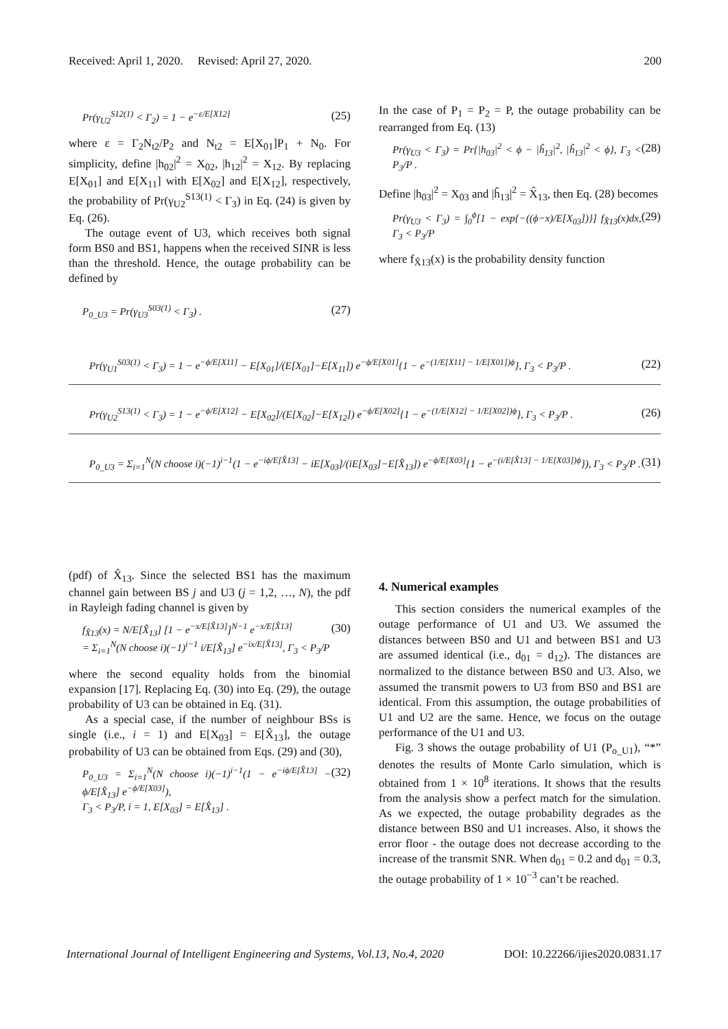Received: April 1, 2020. Revised: April 27, 2020. 200
Pr(γ<sub>U2</sub><sup>S12(1)</sup> < Γ<sub>2</sub>) = 1 − e<sup>−ε/E[X12]</sup> (25)
where ε = Γ<sub>2</sub>N<sub>t2</sub>/P<sub>2</sub> and N<sub>t2</sub> = E[X<sub>01</sub>]P<sub>1</sub> + N<sub>0</sub>. For simplicity, define |h<sub>02</sub>|<sup>2</sup> = X<sub>02</sub>, |h<sub>12</sub>|<sup>2</sup> = X<sub>12</sub>. By replacing E[X<sub>01</sub>] and E[X<sub>11</sub>] with E[X<sub>02</sub>] and E[X<sub>12</sub>], respectively, the probability of Pr(γ<sub>U2</sub><sup>S13(1)</sup> < Γ<sub>3</sub>) in Eq. (24) is given by Eq. (26).
The outage event of U3, which receives both signal form BS0 and BS1, happens when the received SINR is less than the threshold. Hence, the outage probability can be defined by
P<sub>0_U3</sub> = Pr(γ<sub>U3</sub><sup>S03(1)</sup> < Γ<sub>3</sub>) . (27)
In the case of P<sub>1</sub> = P<sub>2</sub> = P, the outage probability can be rearranged from Eq. (13)
Pr(γ<sub>U3</sub> < Γ<sub>3</sub>) = Pr{|h<sub>03</sub>|<sup>2</sup> < ϕ − |ĥ<sub>13</sub>|<sup>2</sup>, |ĥ<sub>13</sub>|<sup>2</sup> < ϕ}, Γ<sub>3</sub> < P<sub>3</sub>/P . (28)
Define |h<sub>03</sub>|<sup>2</sup> = X<sub>03</sub> and |ĥ<sub>13</sub>|<sup>2</sup> = X̂<sub>13</sub>, then Eq. (28) becomes
Pr(γ<sub>U3</sub> < Γ<sub>3</sub>) = ∫<sub>0</sub><sup>ϕ</sup>[1 − exp{−((ϕ−x)/E[X<sub>03</sub>])}] f<sub>X̂13</sub>(x)dx, Γ<sub>3</sub> < P<sub>3</sub>/P (29)
where f<sub>X̂13</sub>(x) is the probability density function
Pr(γ<sub>U1</sub><sup>S03(1)</sup> < Γ<sub>3</sub>) = 1 − e<sup>−ϕ/E[X11]</sup> − E[X<sub>01</sub>]/(E[X<sub>01</sub>]−E[X<sub>11</sub>]) e<sup>−ϕ/E[X01]</sup>{1 − e<sup>−(1/E[X11] − 1/E[X01])ϕ</sup>}, Γ<sub>3</sub> < P<sub>3</sub>/P . (22)
Pr(γ<sub>U2</sub><sup>S13(1)</sup> < Γ<sub>3</sub>) = 1 − e<sup>−ϕ/E[X12]</sup> − E[X<sub>02</sub>]/(E[X<sub>02</sub>]−E[X<sub>12</sub>]) e<sup>−ϕ/E[X02]</sup>{1 − e<sup>−(1/E[X12] − 1/E[X02])ϕ</sup>}, Γ<sub>3</sub> < P<sub>3</sub>/P . (26)
P<sub>0_U3</sub> = Σ<sub>i=1</sub><sup>N</sup>(N choose i)(−1)<sup>i−1</sup>(1 − e<sup>−iϕ/E[X̂13]</sup> − iE[X<sub>03</sub>]/(iE[X<sub>03</sub>]−E[X̂<sub>13</sub>]) e<sup>−ϕ/E[X03]</sup>{1 − e<sup>−(i/E[X̂13] − 1/E[X03])ϕ</sup>}), Γ<sub>3</sub> < P<sub>3</sub>/P . (31)
(pdf) of X̂<sub>13</sub>. Since the selected BS1 has the maximum channel gain between BS j and U3 (j = 1,2, …, N), the pdf in Rayleigh fading channel is given by
f<sub>X̂13</sub>(x) = N/E[X̂<sub>13</sub>] [1 − e<sup>−x/E[X̂13]</sup>]<sup>N−1</sup> e<sup>−x/E[X̂13]</sup>
= Σ<sub>i=1</sub><sup>N</sup>(N choose i)(−1)<sup>i−1</sup> i/E[X̂<sub>13</sub>] e<sup>−ix/E[X̂13]</sup>, Γ<sub>3</sub> < P<sub>3</sub>/P (30)
where the second equality holds from the binomial expansion [17]. Replacing Eq. (30) into Eq. (29), the outage probability of U3 can be obtained in Eq. (31).
As a special case, if the number of neighbour BSs is single (i.e., i = 1) and E[X<sub>03</sub>] = E[X̂<sub>13</sub>], the outage probability of U3 can be obtained from Eqs. (29) and (30),
P<sub>0_U3</sub> = Σ<sub>i=1</sub><sup>N</sup>(N choose i)(−1)<sup>i−1</sup>(1 − e<sup>−iϕ/E[X̂13]</sup> − ϕ/E[X̂<sub>13</sub>] e<sup>−ϕ/E[X03]</sup>),
Γ<sub>3</sub> < P<sub>3</sub>/P, i = 1, E[X<sub>03</sub>] = E[X̂<sub>13</sub>] . (32)
4. Numerical examples
This section considers the numerical examples of the outage performance of U1 and U3. We assumed the distances between BS0 and U1 and between BS1 and U3 are assumed identical (i.e., d<sub>01</sub> = d<sub>12</sub>). The distances are normalized to the distance between BS0 and U3. Also, we assumed the transmit powers to U3 from BS0 and BS1 are identical. From this assumption, the outage probabilities of U1 and U2 are the same. Hence, we focus on the outage performance of the U1 and U3.
Fig. 3 shows the outage probability of U1 (P<sub>o_U1</sub>), “*” denotes the results of Monte Carlo simulation, which is obtained from 1 × 10<sup>8</sup> iterations. It shows that the results from the analysis show a perfect match for the simulation. As we expected, the outage probability degrades as the distance between BS0 and U1 increases. Also, it shows the error floor - the outage does not decrease according to the increase of the transmit SNR. When d<sub>01</sub> = 0.2 and d<sub>01</sub> = 0.3, the outage probability of 1 × 10<sup>−3</sup> can’t be reached.
International Journal of Intelligent Engineering and Systems, Vol.13, No.4, 2020 DOI: 10.22266/ijies2020.0831.17